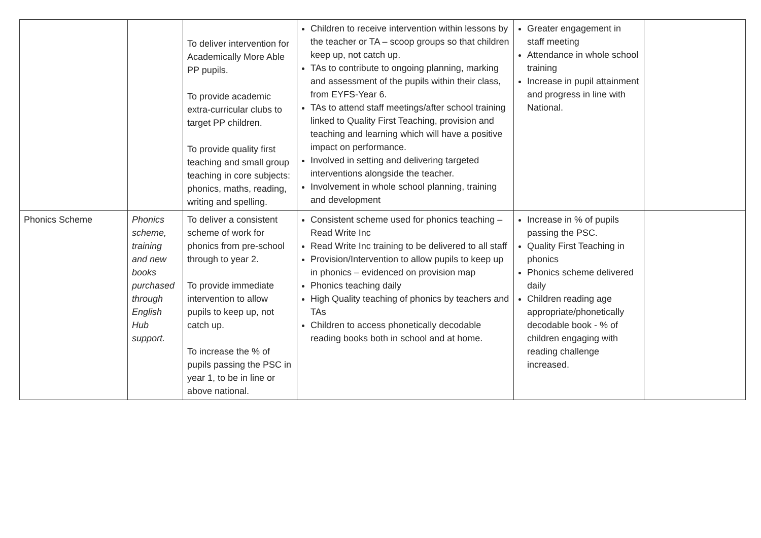| | | To deliver intervention for Academically More Able PP pupils. To provide academic extra-curricular clubs to target PP children. To provide quality first teaching and small group teaching in core subjects: phonics, maths, reading, writing and spelling. | Children to receive intervention within lessons by the teacher or TA – scoop groups so that children keep up, not catch up. TAs to contribute to ongoing planning, marking and assessment of the pupils within their class, from EYFS-Year 6. TAs to attend staff meetings/after school training linked to Quality First Teaching, provision and teaching and learning which will have a positive impact on performance. Involved in setting and delivering targeted interventions alongside the teacher. Involvement in whole school planning, training and development | Greater engagement in staff meeting Attendance in whole school training Increase in pupil attainment and progress in line with National. | |
| Phonics Scheme | Phonics scheme, training and new books purchased through English Hub support. | To deliver a consistent scheme of work for phonics from pre-school through to year 2. To provide immediate intervention to allow pupils to keep up, not catch up. To increase the % of pupils passing the PSC in year 1, to be in line or above national. | Consistent scheme used for phonics teaching – Read Write Inc Read Write Inc training to be delivered to all staff Provision/Intervention to allow pupils to keep up in phonics – evidenced on provision map Phonics teaching daily High Quality teaching of phonics by teachers and TAs Children to access phonetically decodable reading books both in school and at home. | Increase in % of pupils passing the PSC. Quality First Teaching in phonics Phonics scheme delivered daily Children reading age appropriate/phonetically decodable book - % of children engaging with reading challenge increased. | |